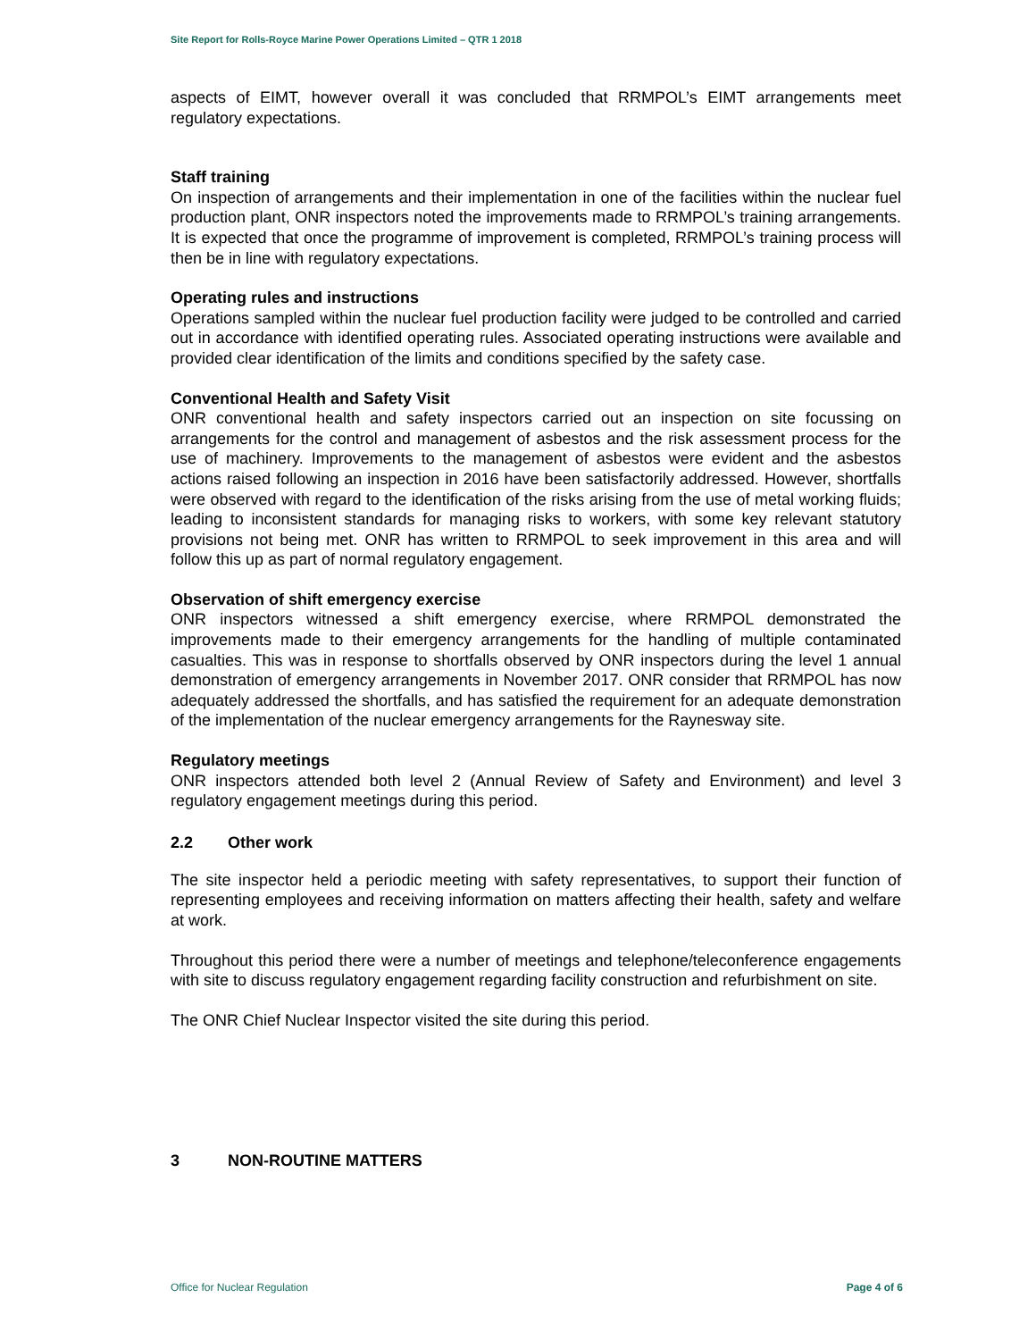Site Report for Rolls-Royce Marine Power Operations Limited – QTR 1 2018
aspects of EIMT, however overall it was concluded that RRMPOL’s EIMT arrangements meet regulatory expectations.
Staff training
On inspection of arrangements and their implementation in one of the facilities within the nuclear fuel production plant, ONR inspectors noted the improvements made to RRMPOL’s training arrangements. It is expected that once the programme of improvement is completed, RRMPOL’s training process will then be in line with regulatory expectations.
Operating rules and instructions
Operations sampled within the nuclear fuel production facility were judged to be controlled and carried out in accordance with identified operating rules. Associated operating instructions were available and provided clear identification of the limits and conditions specified by the safety case.
Conventional Health and Safety Visit
ONR conventional health and safety inspectors carried out an inspection on site focussing on arrangements for the control and management of asbestos and the risk assessment process for the use of machinery. Improvements to the management of asbestos were evident and the asbestos actions raised following an inspection in 2016 have been satisfactorily addressed. However, shortfalls were observed with regard to the identification of the risks arising from the use of metal working fluids; leading to inconsistent standards for managing risks to workers, with some key relevant statutory provisions not being met. ONR has written to RRMPOL to seek improvement in this area and will follow this up as part of normal regulatory engagement.
Observation of shift emergency exercise
ONR inspectors witnessed a shift emergency exercise, where RRMPOL demonstrated the improvements made to their emergency arrangements for the handling of multiple contaminated casualties. This was in response to shortfalls observed by ONR inspectors during the level 1 annual demonstration of emergency arrangements in November 2017. ONR consider that RRMPOL has now adequately addressed the shortfalls, and has satisfied the requirement for an adequate demonstration of the implementation of the nuclear emergency arrangements for the Raynesway site.
Regulatory meetings
ONR inspectors attended both level 2 (Annual Review of Safety and Environment) and level 3 regulatory engagement meetings during this period.
2.2 Other work
The site inspector held a periodic meeting with safety representatives, to support their function of representing employees and receiving information on matters affecting their health, safety and welfare at work.
Throughout this period there were a number of meetings and telephone/teleconference engagements with site to discuss regulatory engagement regarding facility construction and refurbishment on site.
The ONR Chief Nuclear Inspector visited the site during this period.
3 NON-ROUTINE MATTERS
Office for Nuclear Regulation Page 4 of 6